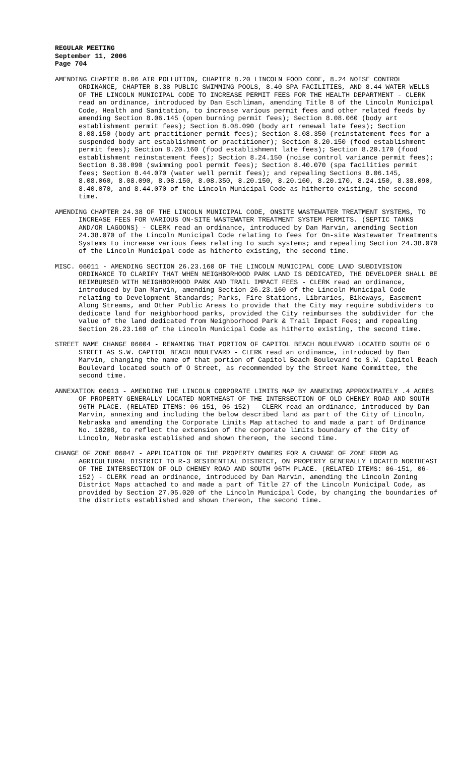REGULAR MEETING
September 11, 2006
Page 704
AMENDING CHAPTER 8.06 AIR POLLUTION, CHAPTER 8.20 LINCOLN FOOD CODE, 8.24 NOISE CONTROL ORDINANCE, CHAPTER 8.38 PUBLIC SWIMMING POOLS, 8.40 SPA FACILITIES, AND 8.44 WATER WELLS OF THE LINCOLN MUNICIPAL CODE TO INCREASE PERMIT FEES FOR THE HEALTH DEPARTMENT - CLERK read an ordinance, introduced by Dan Eschliman, amending Title 8 of the Lincoln Municipal Code, Health and Sanitation, to increase various permit fees and other related feeds by amending Section 8.06.145 (open burning permit fees); Section 8.08.060 (body art establishment permit fees); Section 8.08.090 (body art renewal late fees); Section 8.08.150 (body art practitioner permit fees); Section 8.08.350 (reinstatement fees for a suspended body art establishment or practitioner); Section 8.20.150 (food establishment permit fees); Section 8.20.160 (food establishment late fees); Section 8.20.170 (food establishment reinstatement fees); Section 8.24.150 (noise control variance permit fees); Section 8.38.090 (swimming pool permit fees); Section 8.40.070 (spa facilities permit fees; Section 8.44.070 (water well permit fees); and repealing Sections 8.06.145, 8.08.060, 8.08.090, 8.08.150, 8.08.350, 8.20.150, 8.20.160, 8.20.170, 8.24.150, 8.38.090, 8.40.070, and 8.44.070 of the Lincoln Municipal Code as hitherto existing, the second time.
AMENDING CHAPTER 24.38 OF THE LINCOLN MUNICIPAL CODE, ONSITE WASTEWATER TREATMENT SYSTEMS, TO INCREASE FEES FOR VARIOUS ON-SITE WASTEWATER TREATMENT SYSTEM PERMITS. (SEPTIC TANKS AND/OR LAGOONS) - CLERK read an ordinance, introduced by Dan Marvin, amending Section 24.38.070 of the Lincoln Municipal Code relating to fees for On-site Wastewater Treatments Systems to increase various fees relating to such systems; and repealing Section 24.38.070 of the Lincoln Municipal code as hitherto existing, the second time.
MISC. 06011 - AMENDING SECTION 26.23.160 OF THE LINCOLN MUNICIPAL CODE LAND SUBDIVISION ORDINANCE TO CLARIFY THAT WHEN NEIGHBORHOOD PARK LAND IS DEDICATED, THE DEVELOPER SHALL BE REIMBURSED WITH NEIGHBORHOOD PARK AND TRAIL IMPACT FEES - CLERK read an ordinance, introduced by Dan Marvin, amending Section 26.23.160 of the Lincoln Municipal Code relating to Development Standards; Parks, Fire Stations, Libraries, Bikeways, Easement Along Streams, and Other Public Areas to provide that the City may require subdividers to dedicate land for neighborhood parks, provided the City reimburses the subdivider for the value of the land dedicated from Neighborhood Park & Trail Impact Fees; and repealing Section 26.23.160 of the Lincoln Municipal Code as hitherto existing, the second time.
STREET NAME CHANGE 06004 - RENAMING THAT PORTION OF CAPITOL BEACH BOULEVARD LOCATED SOUTH OF O STREET AS S.W. CAPITOL BEACH BOULEVARD - CLERK read an ordinance, introduced by Dan Marvin, changing the name of that portion of Capitol Beach Boulevard to S.W. Capitol Beach Boulevard located south of O Street, as recommended by the Street Name Committee, the second time.
ANNEXATION 06013 - AMENDING THE LINCOLN CORPORATE LIMITS MAP BY ANNEXING APPROXIMATELY .4 ACRES OF PROPERTY GENERALLY LOCATED NORTHEAST OF THE INTERSECTION OF OLD CHENEY ROAD AND SOUTH 96TH PLACE. (RELATED ITEMS: 06-151, 06-152) - CLERK read an ordinance, introduced by Dan Marvin, annexing and including the below described land as part of the City of Lincoln, Nebraska and amending the Corporate Limits Map attached to and made a part of Ordinance No. 18208, to reflect the extension of the corporate limits boundary of the City of Lincoln, Nebraska established and shown thereon, the second time.
CHANGE OF ZONE 06047 - APPLICATION OF THE PROPERTY OWNERS FOR A CHANGE OF ZONE FROM AG AGRICULTURAL DISTRICT TO R-3 RESIDENTIAL DISTRICT, ON PROPERTY GENERALLY LOCATED NORTHEAST OF THE INTERSECTION OF OLD CHENEY ROAD AND SOUTH 96TH PLACE. (RELATED ITEMS: 06-151, 06-152) - CLERK read an ordinance, introduced by Dan Marvin, amending the Lincoln Zoning District Maps attached to and made a part of Title 27 of the Lincoln Municipal Code, as provided by Section 27.05.020 of the Lincoln Municipal Code, by changing the boundaries of the districts established and shown thereon, the second time.